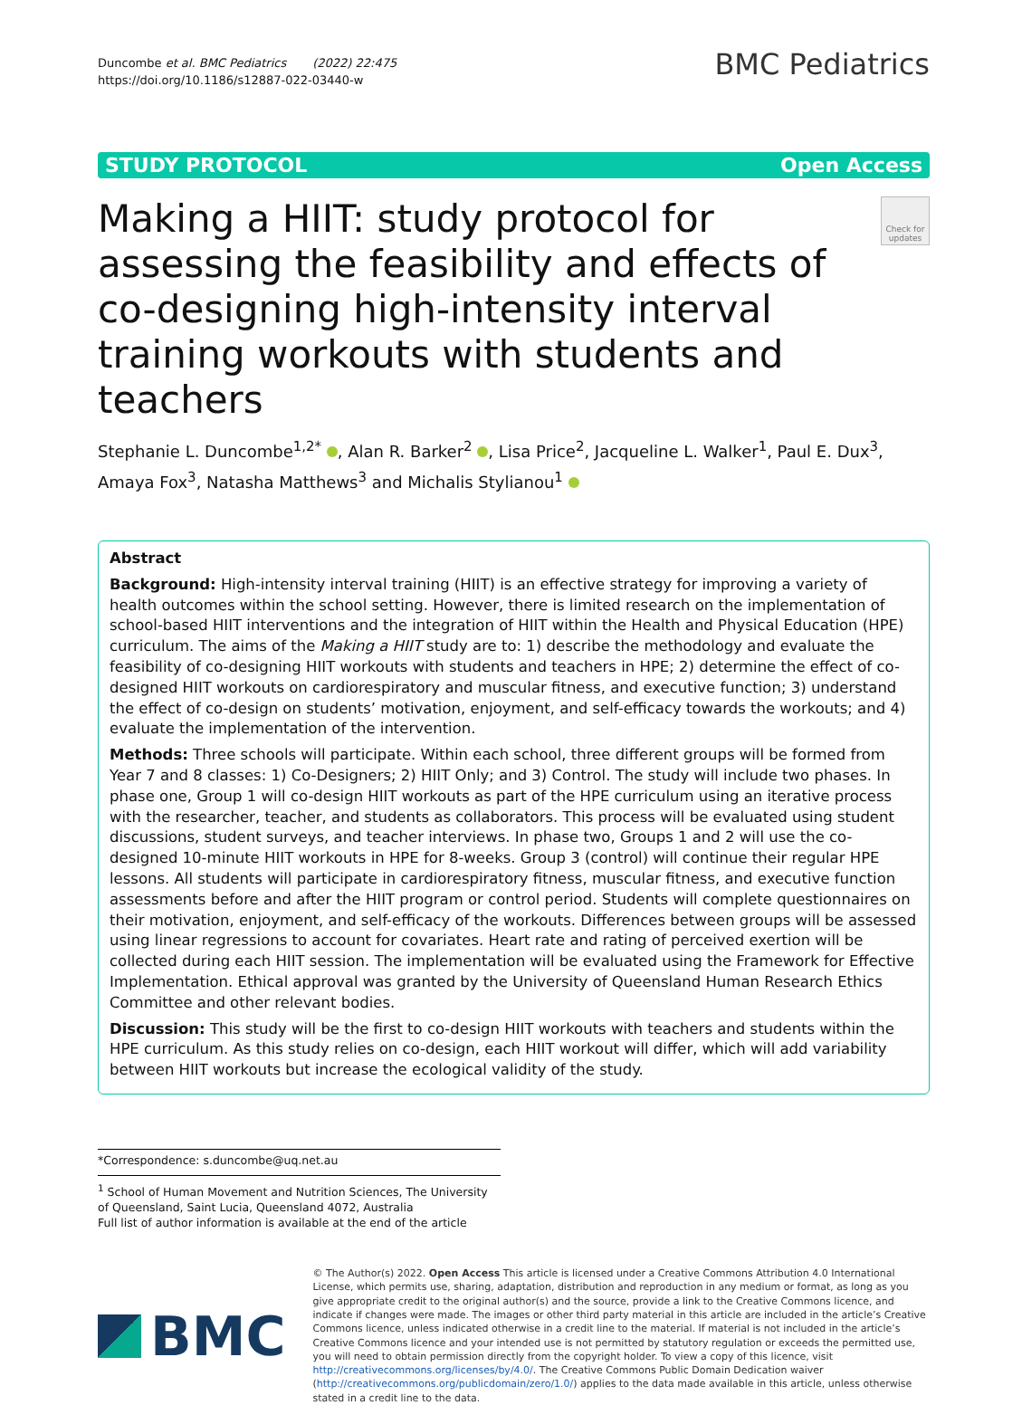Duncombe et al. BMC Pediatrics (2022) 22:475
https://doi.org/10.1186/s12887-022-03440-w
BMC Pediatrics
STUDY PROTOCOL Open Access
Making a HIIT: study protocol for assessing the feasibility and effects of co-designing high-intensity interval training workouts with students and teachers
Check for updates
Stephanie L. Duncombe<sup>1,2*</sup> , Alan R. Barker<sup>2</sup> , Lisa Price<sup>2</sup>, Jacqueline L. Walker<sup>1</sup>, Paul E. Dux<sup>3</sup>, Amaya Fox<sup>3</sup>, Natasha Matthews<sup>3</sup> and Michalis Stylianou<sup>1</sup>
Abstract
Background: High-intensity interval training (HIIT) is an effective strategy for improving a variety of health outcomes within the school setting. However, there is limited research on the implementation of school-based HIIT interventions and the integration of HIIT within the Health and Physical Education (HPE) curriculum. The aims of the Making a HIIT study are to: 1) describe the methodology and evaluate the feasibility of co-designing HIIT workouts with students and teachers in HPE; 2) determine the effect of co-designed HIIT workouts on cardiorespiratory and muscular fitness, and executive function; 3) understand the effect of co-design on students’ motivation, enjoyment, and self-efficacy towards the workouts; and 4) evaluate the implementation of the intervention.
Methods: Three schools will participate. Within each school, three different groups will be formed from Year 7 and 8 classes: 1) Co-Designers; 2) HIIT Only; and 3) Control. The study will include two phases. In phase one, Group 1 will co-design HIIT workouts as part of the HPE curriculum using an iterative process with the researcher, teacher, and students as collaborators. This process will be evaluated using student discussions, student surveys, and teacher interviews. In phase two, Groups 1 and 2 will use the co-designed 10-minute HIIT workouts in HPE for 8-weeks. Group 3 (control) will continue their regular HPE lessons. All students will participate in cardiorespiratory fitness, muscular fitness, and executive function assessments before and after the HIIT program or control period. Students will complete questionnaires on their motivation, enjoyment, and self-efficacy of the workouts. Differences between groups will be assessed using linear regressions to account for covariates. Heart rate and rating of perceived exertion will be collected during each HIIT session. The implementation will be evaluated using the Framework for Effective Implementation. Ethical approval was granted by the University of Queensland Human Research Ethics Committee and other relevant bodies.
Discussion: This study will be the first to co-design HIIT workouts with teachers and students within the HPE curriculum. As this study relies on co-design, each HIIT workout will differ, which will add variability between HIIT workouts but increase the ecological validity of the study.
*Correspondence: s.duncombe@uq.net.au
<sup>1</sup> School of Human Movement and Nutrition Sciences, The University of Queensland, Saint Lucia, Queensland 4072, Australia
Full list of author information is available at the end of the article
BMC
© The Author(s) 2022. Open Access This article is licensed under a Creative Commons Attribution 4.0 International License, which permits use, sharing, adaptation, distribution and reproduction in any medium or format, as long as you give appropriate credit to the original author(s) and the source, provide a link to the Creative Commons licence, and indicate if changes were made. The images or other third party material in this article are included in the article’s Creative Commons licence, unless indicated otherwise in a credit line to the material. If material is not included in the article’s Creative Commons licence and your intended use is not permitted by statutory regulation or exceeds the permitted use, you will need to obtain permission directly from the copyright holder. To view a copy of this licence, visit http://creativecommons.org/licenses/by/4.0/. The Creative Commons Public Domain Dedication waiver (http://creativecommons.org/publicdomain/zero/1.0/) applies to the data made available in this article, unless otherwise stated in a credit line to the data.